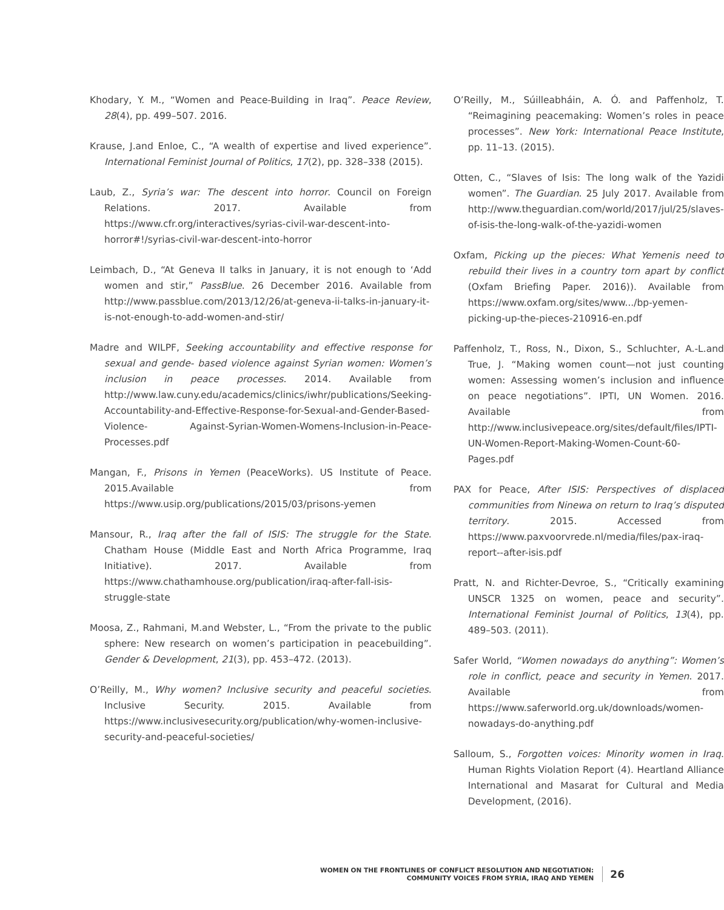Khodary, Y. M., “Women and Peace-Building in Iraq”. Peace Review, 28(4), pp. 499–507. 2016.
Krause, J.and Enloe, C., “A wealth of expertise and lived experience”. International Feminist Journal of Politics, 17(2), pp. 328–338 (2015).
Laub, Z., Syria’s war: The descent into horror. Council on Foreign Relations. 2017. Available from https://www.cfr.org/interactives/syrias-civil-war-descent-into-horror#!/syrias-civil-war-descent-into-horror
Leimbach, D., “At Geneva II talks in January, it is not enough to ‘Add women and stir,” PassBlue. 26 December 2016. Available from http://www.passblue.com/2013/12/26/at-geneva-ii-talks-in-january-it-is-not-enough-to-add-women-and-stir/
Madre and WILPF, Seeking accountability and effective response for sexual and gende- based violence against Syrian women: Women’s inclusion in peace processes. 2014. Available from http://www.law.cuny.edu/academics/clinics/iwhr/publications/Seeking- Accountability-and-Effective-Response-for-Sexual-and-Gender-Based-Violence- Against-Syrian-Women-Womens-Inclusion-in-Peace-Processes.pdf
Mangan, F., Prisons in Yemen (PeaceWorks). US Institute of Peace. 2015.Available from https://www.usip.org/publications/2015/03/prisons-yemen
Mansour, R., Iraq after the fall of ISIS: The struggle for the State. Chatham House (Middle East and North Africa Programme, Iraq Initiative). 2017. Available from https://www.chathamhouse.org/publication/iraq-after-fall-isis-struggle-state
Moosa, Z., Rahmani, M.and Webster, L., “From the private to the public sphere: New research on women’s participation in peacebuilding”. Gender & Development, 21(3), pp. 453–472. (2013).
O’Reilly, M., Why women? Inclusive security and peaceful societies. Inclusive Security. 2015. Available from https://www.inclusivesecurity.org/publication/why-women-inclusive-security-and-peaceful-societies/
O’Reilly, M., Súilleabháin, A. Ó. and Paffenholz, T. “Reimagining peacemaking: Women’s roles in peace processes”. New York: International Peace Institute, pp. 11–13. (2015).
Otten, C., “Slaves of Isis: The long walk of the Yazidi women”. The Guardian. 25 July 2017. Available from http://www.theguardian.com/world/2017/jul/25/slaves-of-isis-the-long-walk-of-the-yazidi-women
Oxfam, Picking up the pieces: What Yemenis need to rebuild their lives in a country torn apart by conflict (Oxfam Briefing Paper. 2016)). Available from https://www.oxfam.org/sites/www.../bp-yemen-picking-up-the-pieces-210916-en.pdf
Paffenholz, T., Ross, N., Dixon, S., Schluchter, A.-L.and True, J. “Making women count—not just counting women: Assessing women’s inclusion and influence on peace negotiations”. IPTI, UN Women. 2016. Available from http://www.inclusivepeace.org/sites/default/files/IPTI-UN-Women-Report-Making-Women-Count-60-Pages.pdf
PAX for Peace, After ISIS: Perspectives of displaced communities from Ninewa on return to Iraq’s disputed territory. 2015. Accessed from https://www.paxvoorvrede.nl/media/files/pax-iraq-report--after-isis.pdf
Pratt, N. and Richter-Devroe, S., “Critically examining UNSCR 1325 on women, peace and security”. International Feminist Journal of Politics, 13(4), pp. 489–503. (2011).
Safer World, “Women nowadays do anything”: Women’s role in conflict, peace and security in Yemen. 2017. Available from https://www.saferworld.org.uk/downloads/women-nowadays-do-anything.pdf
Salloum, S., Forgotten voices: Minority women in Iraq. Human Rights Violation Report (4). Heartland Alliance International and Masarat for Cultural and Media Development, (2016).
WOMEN ON THE FRONTLINES OF CONFLICT RESOLUTION AND NEGOTIATION:
COMMUNITY VOICES FROM SYRIA, IRAQ AND YEMEN
26